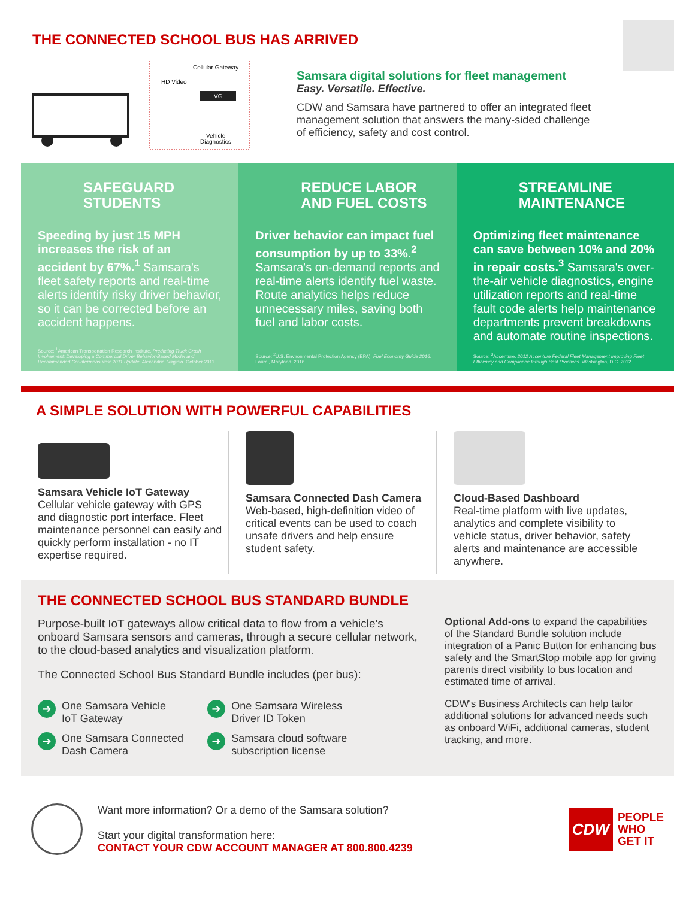THE CONNECTED SCHOOL BUS HAS ARRIVED
Cellular Gateway
HD Video
VG
Vehicle
Diagnostics
Samsara digital solutions for fleet management
Easy. Versatile. Effective.
CDW and Samsara have partnered to offer an integrated fleet management solution that answers the many-sided challenge of efficiency, safety and cost control.
SAFEGUARD STUDENTS
Speeding by just 15 MPH increases the risk of an accident by 67%.<sup>1</sup> Samsara's fleet safety reports and real-time alerts identify risky driver behavior, so it can be corrected before an accident happens.
Source: <sup>1</sup>American Transportation Research Institute. Predicting Truck Crash Involvement: Developing a Commercial Driver Behavior-Based Model and Recommended Countermeasures: 2011 Update. Alexandria, Virginia. October 2011.
REDUCE LABOR AND FUEL COSTS
Driver behavior can impact fuel consumption by up to 33%.<sup>2</sup> Samsara's on-demand reports and real-time alerts identify fuel waste. Route analytics helps reduce unnecessary miles, saving both fuel and labor costs.
Source: <sup>2</sup>U.S. Environmental Protection Agency (EPA). Fuel Economy Guide 2016. Laurel, Maryland. 2016.
STREAMLINE MAINTENANCE
Optimizing fleet maintenance can save between 10% and 20% in repair costs.<sup>3</sup> Samsara's over-the-air vehicle diagnostics, engine utilization reports and real-time fault code alerts help maintenance departments prevent breakdowns and automate routine inspections.
Source: <sup>3</sup>Accenture. 2012 Accenture Federal Fleet Management Improving Fleet Efficiency and Compliance through Best Practices. Washington, D.C. 2012.
A SIMPLE SOLUTION WITH POWERFUL CAPABILITIES
Samsara Vehicle IoT Gateway
Cellular vehicle gateway with GPS and diagnostic port interface. Fleet maintenance personnel can easily and quickly perform installation - no IT expertise required.
Samsara Connected Dash Camera
Web-based, high-definition video of critical events can be used to coach unsafe drivers and help ensure student safety.
Cloud-Based Dashboard
Real-time platform with live updates, analytics and complete visibility to vehicle status, driver behavior, safety alerts and maintenance are accessible anywhere.
THE CONNECTED SCHOOL BUS STANDARD BUNDLE
Purpose-built IoT gateways allow critical data to flow from a vehicle's onboard Samsara sensors and cameras, through a secure cellular network, to the cloud-based analytics and visualization platform.
The Connected School Bus Standard Bundle includes (per bus):
➔ One Samsara Vehicle
IoT Gateway
➔ One Samsara Connected
Dash Camera
➔ One Samsara Wireless
Driver ID Token
➔ Samsara cloud software
subscription license
Optional Add-ons to expand the capabilities of the Standard Bundle solution include integration of a Panic Button for enhancing bus safety and the SmartStop mobile app for giving parents direct visibility to bus location and estimated time of arrival.
CDW's Business Architects can help tailor additional solutions for advanced needs such as onboard WiFi, additional cameras, student tracking, and more.
Want more information? Or a demo of the Samsara solution?
Start your digital transformation here:
CONTACT YOUR CDW ACCOUNT MANAGER AT 800.800.4239
CDW
PEOPLE
WHO
GET IT